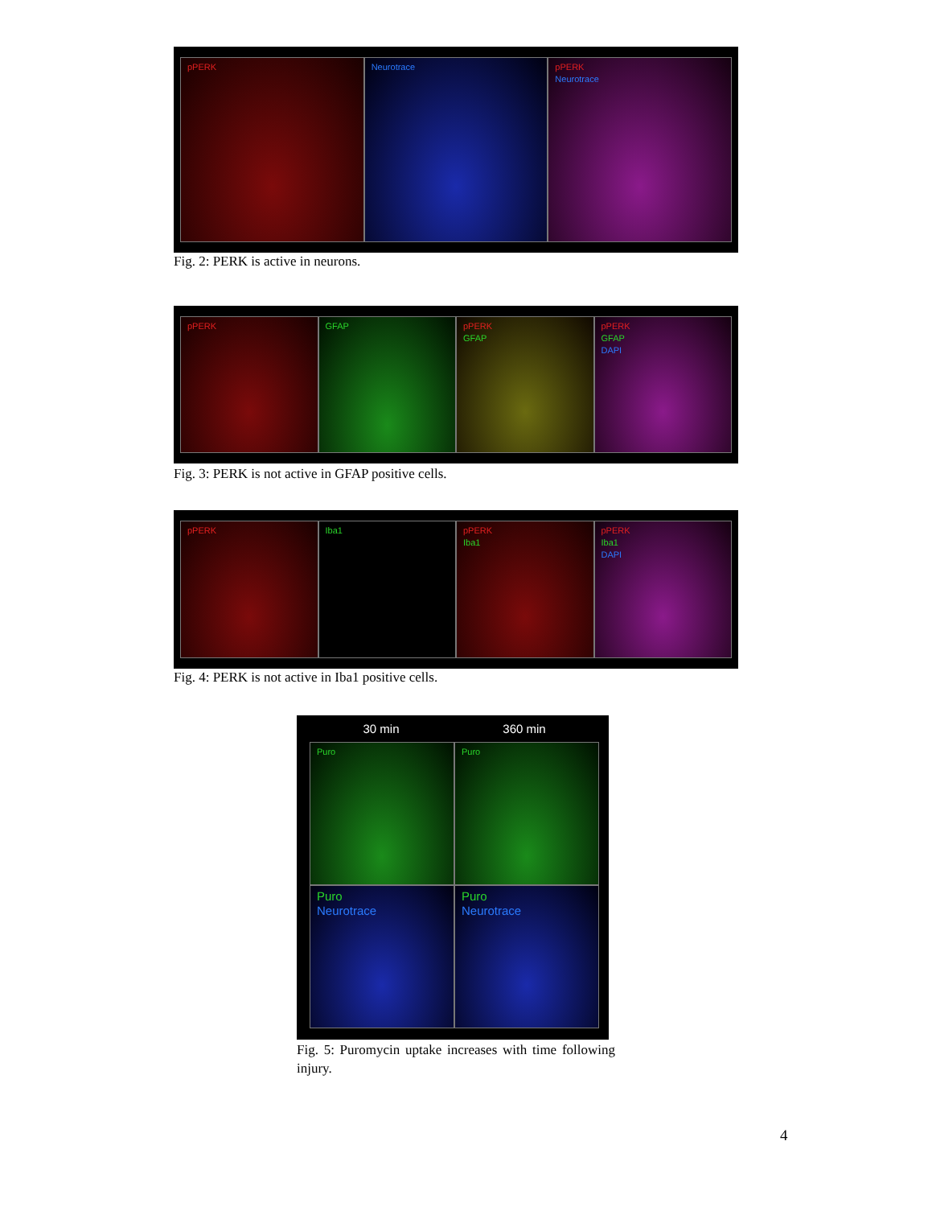pPERK Neurotrace pPERK
Neurotrace
Fig. 2: PERK is active in neurons.
pPERK GFAP pPERK
GFAP
pPERK
GFAP
DAPI
Fig. 3: PERK is not active in GFAP positive cells.
pPERK Iba1 pPERK
Iba1
pPERK
Iba1
DAPI
Fig. 4: PERK is not active in Iba1 positive cells.
30 min 360 min
Puro
Puro
Puro
Neurotrace
Puro
Neurotrace
Fig. 5: Puromycin uptake increases with time following injury.
4